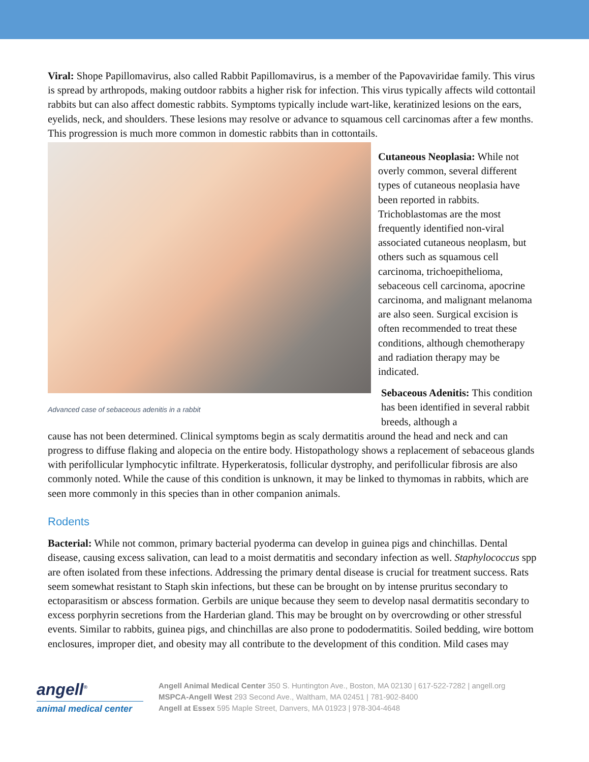Viral: Shope Papillomavirus, also called Rabbit Papillomavirus, is a member of the Papovaviridae family. This virus is spread by arthropods, making outdoor rabbits a higher risk for infection. This virus typically affects wild cottontail rabbits but can also affect domestic rabbits. Symptoms typically include wart-like, keratinized lesions on the ears, eyelids, neck, and shoulders. These lesions may resolve or advance to squamous cell carcinomas after a few months. This progression is much more common in domestic rabbits than in cottontails.
Advanced case of sebaceous adenitis in a rabbit
Cutaneous Neoplasia: While not overly common, several different types of cutaneous neoplasia have been reported in rabbits. Trichoblastomas are the most frequently identified non-viral associated cutaneous neoplasm, but others such as squamous cell carcinoma, trichoepithelioma, sebaceous cell carcinoma, apocrine carcinoma, and malignant melanoma are also seen. Surgical excision is often recommended to treat these conditions, although chemotherapy and radiation therapy may be indicated.
Sebaceous Adenitis: This condition has been identified in several rabbit breeds, although a
cause has not been determined. Clinical symptoms begin as scaly dermatitis around the head and neck and can progress to diffuse flaking and alopecia on the entire body. Histopathology shows a replacement of sebaceous glands with perifollicular lymphocytic infiltrate. Hyperkeratosis, follicular dystrophy, and perifollicular fibrosis are also commonly noted. While the cause of this condition is unknown, it may be linked to thymomas in rabbits, which are seen more commonly in this species than in other companion animals.
Rodents
Bacterial: While not common, primary bacterial pyoderma can develop in guinea pigs and chinchillas. Dental disease, causing excess salivation, can lead to a moist dermatitis and secondary infection as well. Staphylococcus spp are often isolated from these infections. Addressing the primary dental disease is crucial for treatment success. Rats seem somewhat resistant to Staph skin infections, but these can be brought on by intense pruritus secondary to ectoparasitism or abscess formation. Gerbils are unique because they seem to develop nasal dermatitis secondary to excess porphyrin secretions from the Harderian gland. This may be brought on by overcrowding or other stressful events. Similar to rabbits, guinea pigs, and chinchillas are also prone to pododermatitis. Soiled bedding, wire bottom enclosures, improper diet, and obesity may all contribute to the development of this condition. Mild cases may
angell<sup>®</sup>
animal medical center
Angell Animal Medical Center 350 S. Huntington Ave., Boston, MA 02130 | 617-522-7282 | angell.org
MSPCA-Angell West 293 Second Ave., Waltham, MA 02451 | 781-902-8400
Angell at Essex 595 Maple Street, Danvers, MA 01923 | 978-304-4648